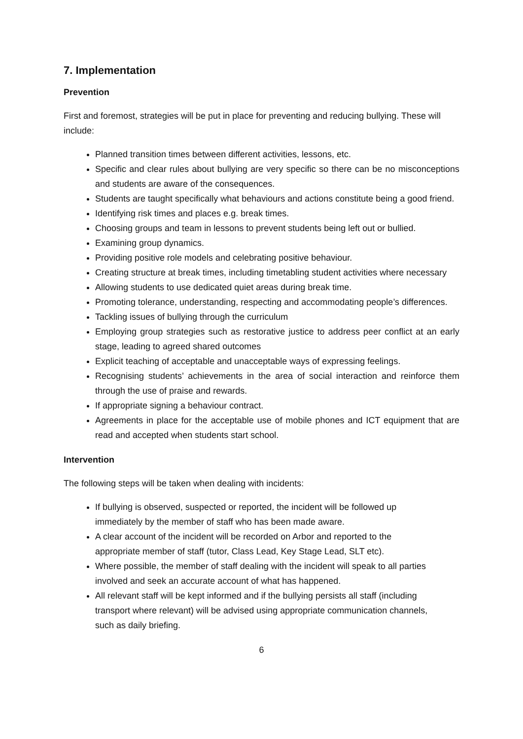7. Implementation
Prevention
First and foremost, strategies will be put in place for preventing and reducing bullying. These will include:
Planned transition times between different activities, lessons, etc.
Specific and clear rules about bullying are very specific so there can be no misconceptions and students are aware of the consequences.
Students are taught specifically what behaviours and actions constitute being a good friend.
Identifying risk times and places e.g. break times.
Choosing groups and team in lessons to prevent students being left out or bullied.
Examining group dynamics.
Providing positive role models and celebrating positive behaviour.
Creating structure at break times, including timetabling student activities where necessary
Allowing students to use dedicated quiet areas during break time.
Promoting tolerance, understanding, respecting and accommodating people’s differences.
Tackling issues of bullying through the curriculum
Employing group strategies such as restorative justice to address peer conflict at an early stage, leading to agreed shared outcomes
Explicit teaching of acceptable and unacceptable ways of expressing feelings.
Recognising students’ achievements in the area of social interaction and reinforce them through the use of praise and rewards.
If appropriate signing a behaviour contract.
Agreements in place for the acceptable use of mobile phones and ICT equipment that are read and accepted when students start school.
Intervention
The following steps will be taken when dealing with incidents:
If bullying is observed, suspected or reported, the incident will be followed up immediately by the member of staff who has been made aware.
A clear account of the incident will be recorded on Arbor and reported to the appropriate member of staff (tutor, Class Lead, Key Stage Lead, SLT etc).
Where possible, the member of staff dealing with the incident will speak to all parties involved and seek an accurate account of what has happened.
All relevant staff will be kept informed and if the bullying persists all staff (including transport where relevant) will be advised using appropriate communication channels, such as daily briefing.
6